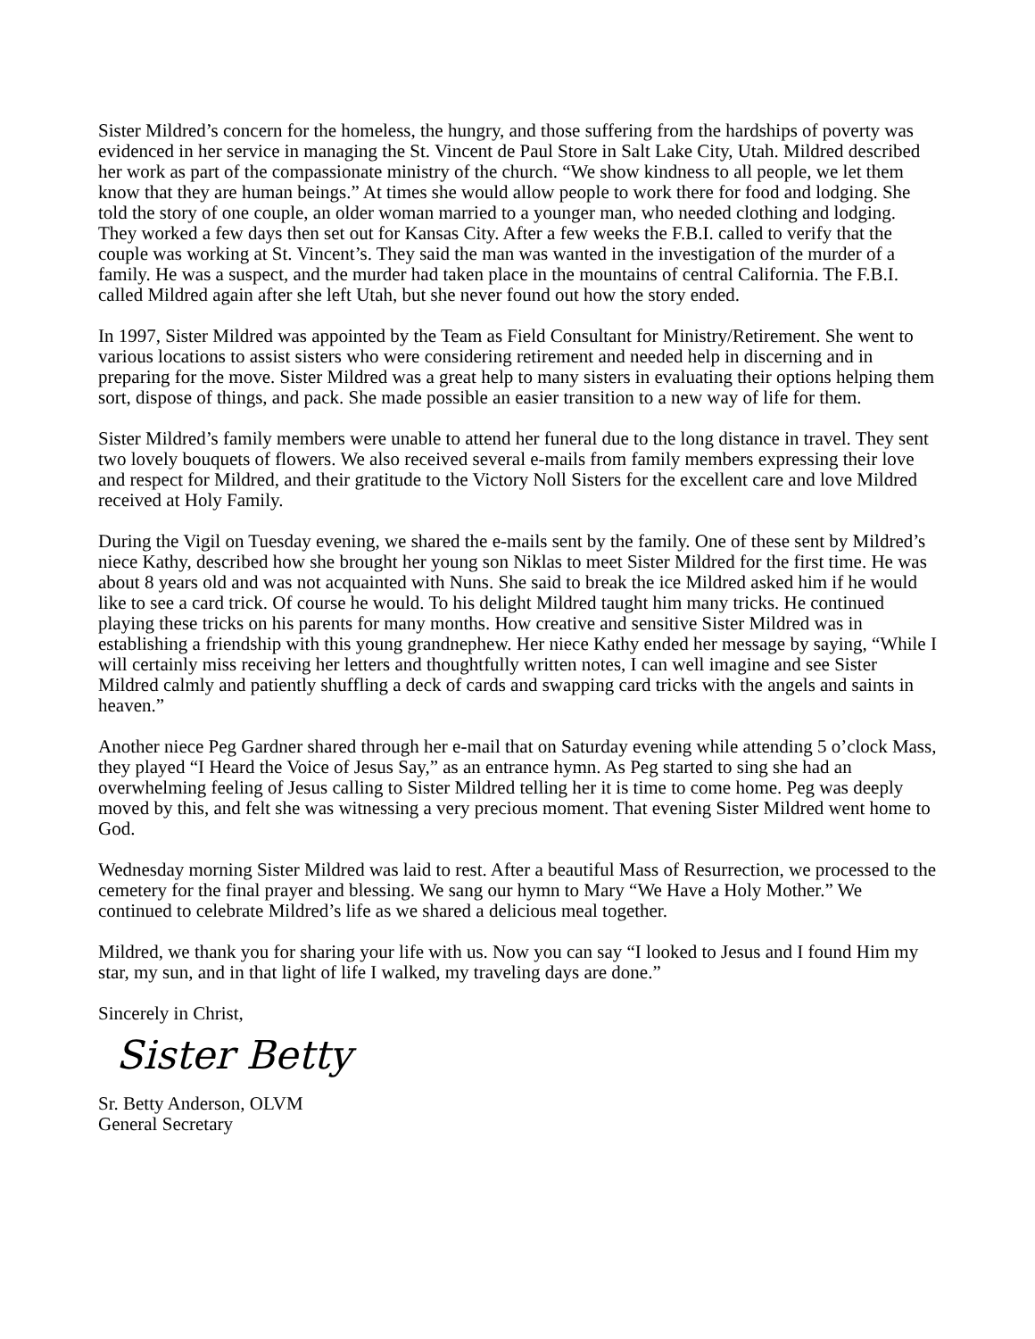Sister Mildred’s concern for the homeless, the hungry, and those suffering from the hardships of poverty was evidenced in her service in managing the St. Vincent de Paul Store in Salt Lake City, Utah. Mildred described her work as part of the compassionate ministry of the church. “We show kindness to all people, we let them know that they are human beings.” At times she would allow people to work there for food and lodging. She told the story of one couple, an older woman married to a younger man, who needed clothing and lodging. They worked a few days then set out for Kansas City. After a few weeks the F.B.I. called to verify that the couple was working at St. Vincent’s. They said the man was wanted in the investigation of the murder of a family. He was a suspect, and the murder had taken place in the mountains of central California. The F.B.I. called Mildred again after she left Utah, but she never found out how the story ended.
In 1997, Sister Mildred was appointed by the Team as Field Consultant for Ministry/Retirement. She went to various locations to assist sisters who were considering retirement and needed help in discerning and in preparing for the move. Sister Mildred was a great help to many sisters in evaluating their options helping them sort, dispose of things, and pack. She made possible an easier transition to a new way of life for them.
Sister Mildred’s family members were unable to attend her funeral due to the long distance in travel. They sent two lovely bouquets of flowers. We also received several e-mails from family members expressing their love and respect for Mildred, and their gratitude to the Victory Noll Sisters for the excellent care and love Mildred received at Holy Family.
During the Vigil on Tuesday evening, we shared the e-mails sent by the family. One of these sent by Mildred’s niece Kathy, described how she brought her young son Niklas to meet Sister Mildred for the first time. He was about 8 years old and was not acquainted with Nuns. She said to break the ice Mildred asked him if he would like to see a card trick. Of course he would. To his delight Mildred taught him many tricks. He continued playing these tricks on his parents for many months. How creative and sensitive Sister Mildred was in establishing a friendship with this young grandnephew. Her niece Kathy ended her message by saying, “While I will certainly miss receiving her letters and thoughtfully written notes, I can well imagine and see Sister Mildred calmly and patiently shuffling a deck of cards and swapping card tricks with the angels and saints in heaven.”
Another niece Peg Gardner shared through her e-mail that on Saturday evening while attending 5 o’clock Mass, they played “I Heard the Voice of Jesus Say,” as an entrance hymn. As Peg started to sing she had an overwhelming feeling of Jesus calling to Sister Mildred telling her it is time to come home. Peg was deeply moved by this, and felt she was witnessing a very precious moment. That evening Sister Mildred went home to God.
Wednesday morning Sister Mildred was laid to rest. After a beautiful Mass of Resurrection, we processed to the cemetery for the final prayer and blessing. We sang our hymn to Mary “We Have a Holy Mother.” We continued to celebrate Mildred’s life as we shared a delicious meal together.
Mildred, we thank you for sharing your life with us. Now you can say “I looked to Jesus and I found Him my star, my sun, and in that light of life I walked, my traveling days are done.”
Sincerely in Christ,
Sister Betty
Sr. Betty Anderson, OLVM
General Secretary